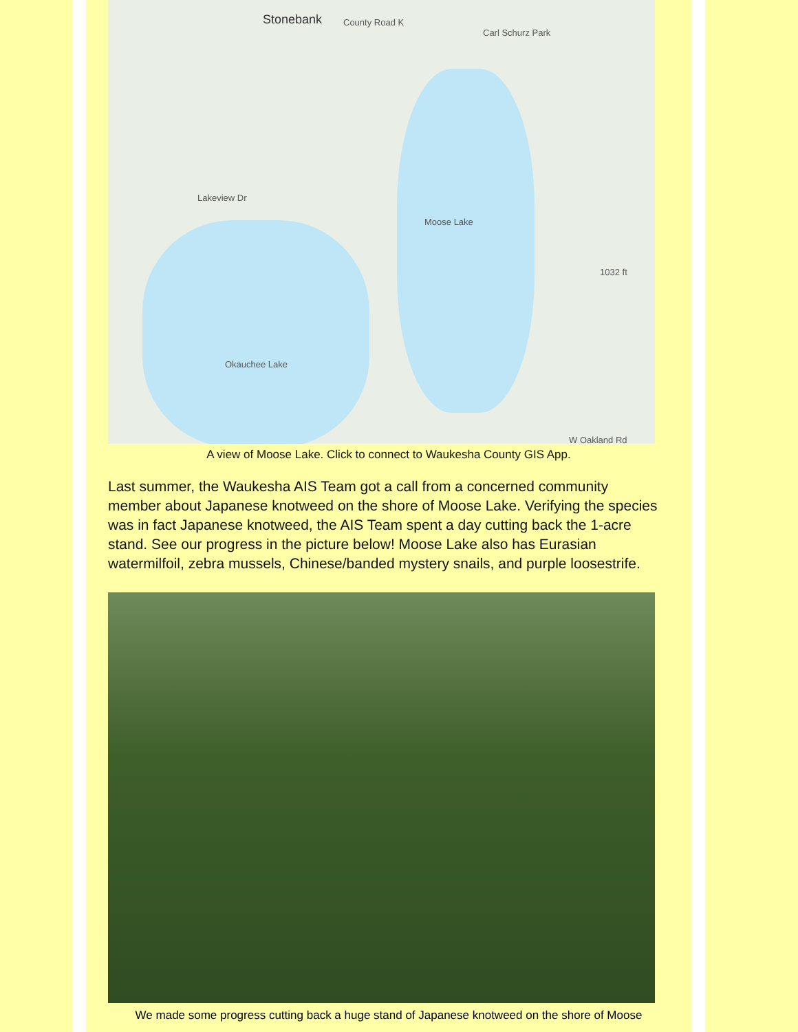Stonebank County Road K
Carl Schurz Park
Moose Lake
Okauchee Lake
Lakeview Dr
1032 ft
W Oakland Rd
A view of Moose Lake. Click to connect to Waukesha County GIS App.
Last summer, the Waukesha AIS Team got a call from a concerned community member about Japanese knotweed on the shore of Moose Lake. Verifying the species was in fact Japanese knotweed, the AIS Team spent a day cutting back the 1-acre stand. See our progress in the picture below! Moose Lake also has Eurasian watermilfoil, zebra mussels, Chinese/banded mystery snails, and purple loosestrife.
We made some progress cutting back a huge stand of Japanese knotweed on the shore of Moose